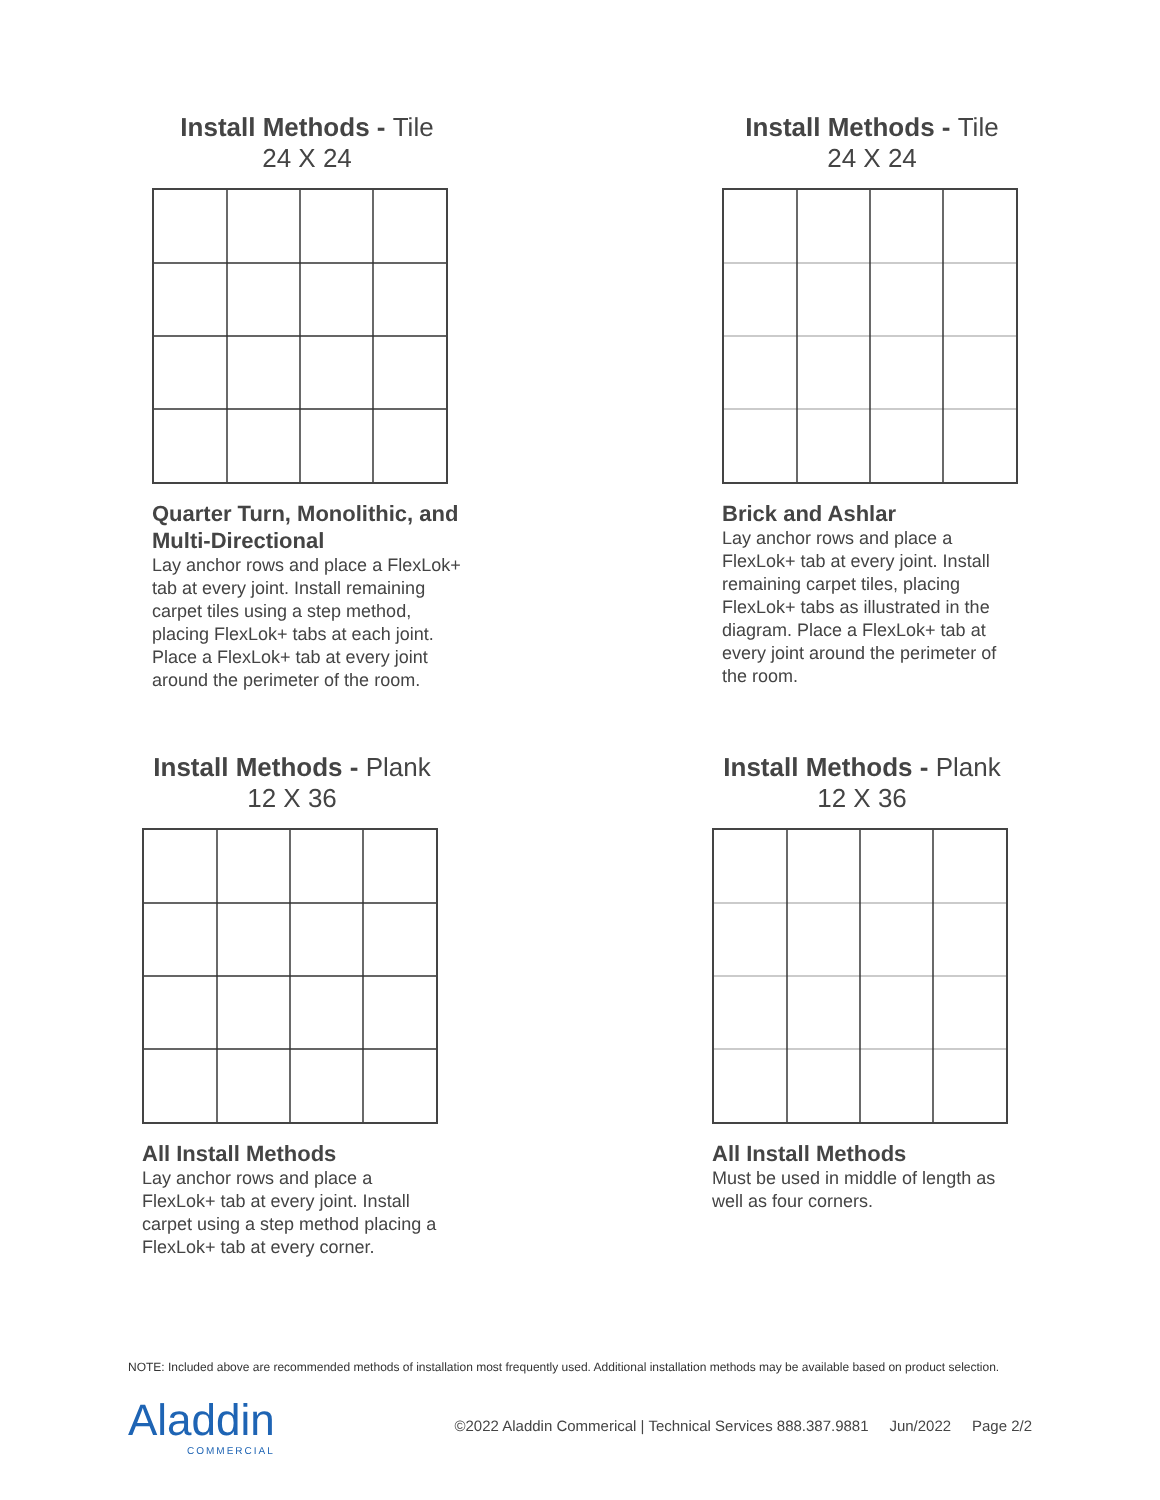Install Methods - Tile
24 X 24
Quarter Turn, Monolithic, and Multi-Directional
Lay anchor rows and place a FlexLok+ tab at every joint. Install remaining carpet tiles using a step method, placing FlexLok+ tabs at each joint. Place a FlexLok+ tab at every joint around the perimeter of the room.
Install Methods - Tile
24 X 24
Brick and Ashlar
Lay anchor rows and place a FlexLok+ tab at every joint. Install remaining carpet tiles, placing FlexLok+ tabs as illustrated in the diagram. Place a FlexLok+ tab at every joint around the perimeter of the room.
Install Methods - Plank
12 X 36
All Install Methods
Lay anchor rows and place a FlexLok+ tab at every joint. Install carpet using a step method placing a FlexLok+ tab at every corner.
Install Methods - Plank
12 X 36
All Install Methods
Must be used in middle of length as well as four corners.
NOTE: Included above are recommended methods of installation most frequently used. Additional installation methods may be available based on product selection.
Aladdin
COMMERCIAL
©2022 Aladdin Commerical | Technical Services 888.387.9881 Jun/2022 Page 2/2